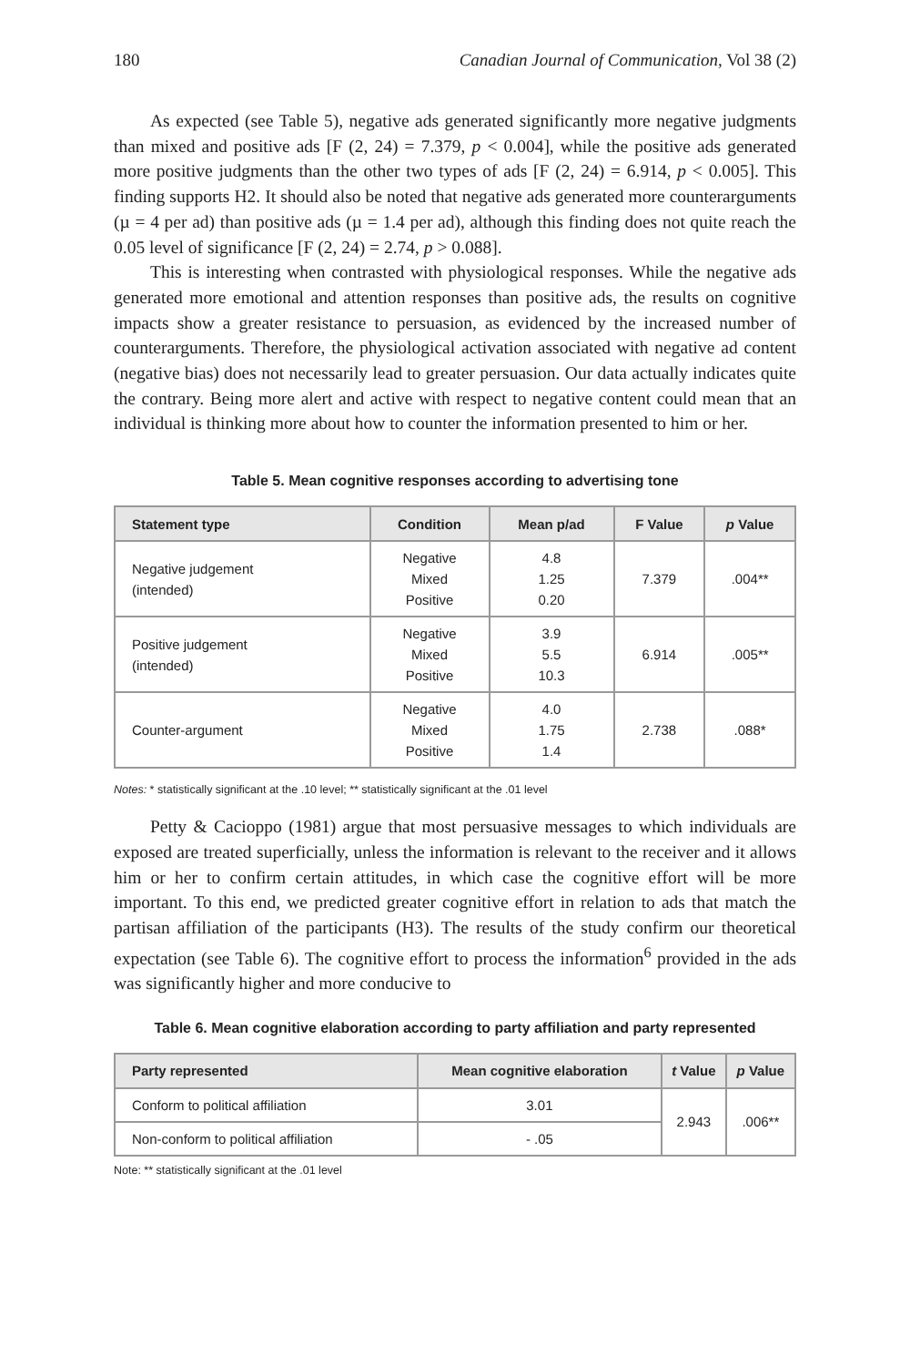180 Canadian Journal of Communication, Vol 38 (2)
As expected (see Table 5), negative ads generated significantly more negative judgments than mixed and positive ads [F (2, 24) = 7.379, p < 0.004], while the positive ads generated more positive judgments than the other two types of ads [F (2, 24) = 6.914, p < 0.005]. This finding supports H2. It should also be noted that negative ads generated more counterarguments (µ = 4 per ad) than positive ads (µ = 1.4 per ad), although this finding does not quite reach the 0.05 level of significance [F (2, 24) = 2.74, p > 0.088].
This is interesting when contrasted with physiological responses. While the negative ads generated more emotional and attention responses than positive ads, the results on cognitive impacts show a greater resistance to persuasion, as evidenced by the increased number of counterarguments. Therefore, the physiological activation associated with negative ad content (negative bias) does not necessarily lead to greater persuasion. Our data actually indicates quite the contrary. Being more alert and active with respect to negative content could mean that an individual is thinking more about how to counter the information presented to him or her.
Table 5. Mean cognitive responses according to advertising tone
| Statement type | Condition | Mean p/ad | F Value | p Value |
| --- | --- | --- | --- | --- |
| Negative judgement (intended) | Negative Mixed Positive | 4.8 1.25 0.20 | 7.379 | .004** |
| Positive judgement (intended) | Negative Mixed Positive | 3.9 5.5 10.3 | 6.914 | .005** |
| Counter-argument | Negative Mixed Positive | 4.0 1.75 1.4 | 2.738 | .088* |
Notes: * statistically significant at the .10 level; ** statistically significant at the .01 level
Petty & Cacioppo (1981) argue that most persuasive messages to which individuals are exposed are treated superficially, unless the information is relevant to the receiver and it allows him or her to confirm certain attitudes, in which case the cognitive effort will be more important. To this end, we predicted greater cognitive effort in relation to ads that match the partisan affiliation of the participants (H3). The results of the study confirm our theoretical expectation (see Table 6). The cognitive effort to process the information<sup>6</sup> provided in the ads was significantly higher and more conducive to
Table 6. Mean cognitive elaboration according to party affiliation and party represented
| Party represented | Mean cognitive elaboration | t Value | p Value |
| --- | --- | --- | --- |
| Conform to political affiliation | 3.01 | 2.943 | .006** |
| Non-conform to political affiliation | - .05 | | |
Note: ** statistically significant at the .01 level